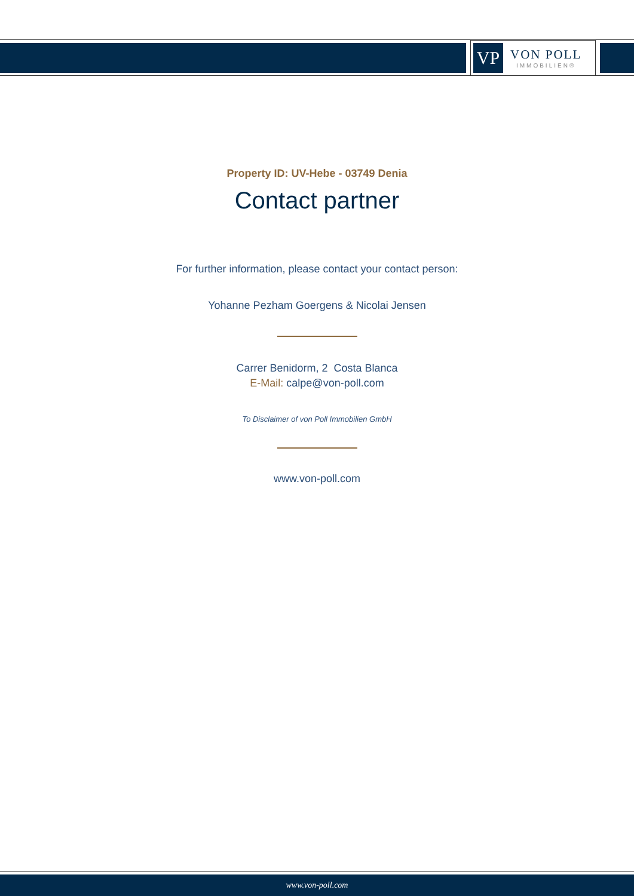VP
VON POLL
IMMOBILIEN®
Property ID: UV-Hebe - 03749 Denia
Contact partner
For further information, please contact your contact person:
Yohanne Pezham Goergens & Nicolai Jensen
Carrer Benidorm, 2 Costa Blanca
E-Mail: calpe@von-poll.com
To Disclaimer of von Poll Immobilien GmbH
www.von-poll.com
www.von-poll.com